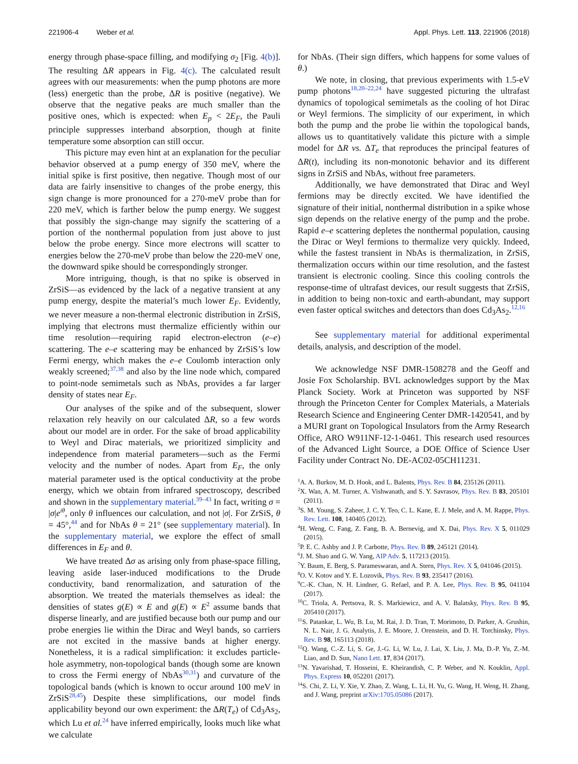221906-4 Weber et al. Appl. Phys. Lett. 113, 221906 (2018)
energy through phase-space filling, and modifying σ<sub>2</sub> [Fig. 4(b)]. The resulting ΔR appears in Fig. 4(c). The calculated result agrees with our measurements: when the pump photons are more (less) energetic than the probe, ΔR is positive (negative). We observe that the negative peaks are much smaller than the positive ones, which is expected: when E<sub>p</sub> < 2E<sub>F</sub>, the Pauli principle suppresses interband absorption, though at finite temperature some absorption can still occur.
This picture may even hint at an explanation for the peculiar behavior observed at a pump energy of 350 meV, where the initial spike is first positive, then negative. Though most of our data are fairly insensitive to changes of the probe energy, this sign change is more pronounced for a 270-meV probe than for 220 meV, which is farther below the pump energy. We suggest that possibly the sign-change may signify the scattering of a portion of the nonthermal population from just above to just below the probe energy. Since more electrons will scatter to energies below the 270-meV probe than below the 220-meV one, the downward spike should be correspondingly stronger.
More intriguing, though, is that no spike is observed in ZrSiS—as evidenced by the lack of a negative transient at any pump energy, despite the material’s much lower E<sub>F</sub>. Evidently, we never measure a non-thermal electronic distribution in ZrSiS, implying that electrons must thermalize efficiently within our time resolution—requiring rapid electron-electron (e–e) scattering. The e–e scattering may be enhanced by ZrSiS’s low Fermi energy, which makes the e–e Coulomb interaction only weakly screened;<sup>37,38</sup> and also by the line node which, compared to point-node semimetals such as NbAs, provides a far larger density of states near E<sub>F</sub>.
Our analyses of the spike and of the subsequent, slower relaxation rely heavily on our calculated ΔR, so a few words about our model are in order. For the sake of broad applicability to Weyl and Dirac materials, we prioritized simplicity and independence from material parameters—such as the Fermi velocity and the number of nodes. Apart from E<sub>F</sub>, the only material parameter used is the optical conductivity at the probe energy, which we obtain from infrared spectroscopy, described and shown in the supplementary material.<sup>39–43</sup> In fact, writing σ = |σ|e<sup>iθ</sup>, only θ influences our calculation, and not |σ|. For ZrSiS, θ = 45°,<sup>44</sup> and for NbAs θ = 21° (see supplementary material). In the supplementary material, we explore the effect of small differences in E<sub>F</sub> and θ.
We have treated Δσ as arising only from phase-space filling, leaving aside laser-induced modifications to the Drude conductivity, band renormalization, and saturation of the absorption. We treated the materials themselves as ideal: the densities of states g(E) ∝ E and g(E) ∝ E<sup>2</sup> assume bands that disperse linearly, and are justified because both our pump and our probe energies lie within the Dirac and Weyl bands, so carriers are not excited in the massive bands at higher energy. Nonetheless, it is a radical simplification: it excludes particle-hole asymmetry, non-topological bands (though some are known to cross the Fermi energy of NbAs<sup>30,31</sup>) and curvature of the topological bands (which is known to occur around 100 meV in ZrSiS<sup>28,45</sup>) Despite these simplifications, our model finds applicability beyond our own experiment: the ΔR(T<sub>e</sub>) of Cd<sub>3</sub>As<sub>2</sub>, which Lu et al.<sup>24</sup> have inferred empirically, looks much like what we calculate
for NbAs. (Their sign differs, which happens for some values of θ.)
We note, in closing, that previous experiments with 1.5-eV pump photons<sup>18,20–22,24</sup> have suggested picturing the ultrafast dynamics of topological semimetals as the cooling of hot Dirac or Weyl fermions. The simplicity of our experiment, in which both the pump and the probe lie within the topological bands, allows us to quantitatively validate this picture with a simple model for ΔR vs. ΔT<sub>e</sub> that reproduces the principal features of ΔR(t), including its non-monotonic behavior and its different signs in ZrSiS and NbAs, without free parameters.
Additionally, we have demonstrated that Dirac and Weyl fermions may be directly excited. We have identified the signature of their initial, nonthermal distribution in a spike whose sign depends on the relative energy of the pump and the probe. Rapid e–e scattering depletes the nonthermal population, causing the Dirac or Weyl fermions to thermalize very quickly. Indeed, while the fastest transient in NbAs is thermalization, in ZrSiS, thermalization occurs within our time resolution, and the fastest transient is electronic cooling. Since this cooling controls the response-time of ultrafast devices, our result suggests that ZrSiS, in addition to being non-toxic and earth-abundant, may support even faster optical switches and detectors than does Cd<sub>3</sub>As<sub>2</sub>.<sup>12,16</sup>
See supplementary material for additional experimental details, analysis, and description of the model.
We acknowledge NSF DMR-1508278 and the Geoff and Josie Fox Scholarship. BVL acknowledges support by the Max Planck Society. Work at Princeton was supported by NSF through the Princeton Center for Complex Materials, a Materials Research Science and Engineering Center DMR-1420541, and by a MURI grant on Topological Insulators from the Army Research Office, ARO W911NF-12-1-0461. This research used resources of the Advanced Light Source, a DOE Office of Science User Facility under Contract No. DE-AC02-05CH11231.
<sup>1</sup> A. A. Burkov, M. D. Hook, and L. Balents, Phys. Rev. B 84, 235126 (2011).
<sup>2</sup> X. Wan, A. M. Turner, A. Vishwanath, and S. Y. Savrasov, Phys. Rev. B 83, 205101 (2011).
<sup>3</sup> S. M. Young, S. Zaheer, J. C. Y. Teo, C. L. Kane, E. J. Mele, and A. M. Rappe, Phys. Rev. Lett. 108, 140405 (2012).
<sup>4</sup>H. Weng, C. Fang, Z. Fang, B. A. Bernevig, and X. Dai, Phys. Rev. X 5, 011029 (2015).
<sup>5</sup> P. E. C. Ashby and J. P. Carbotte, Phys. Rev. B 89, 245121 (2014).
<sup>6</sup> J. M. Shao and G. W. Yang, AIP Adv. 5, 117213 (2015).
<sup>7</sup> Y. Baum, E. Berg, S. Parameswaran, and A. Stern, Phys. Rev. X 5, 041046 (2015).
<sup>8</sup>O. V. Kotov and Y. E. Lozovik, Phys. Rev. B 93, 235417 (2016).
<sup>9</sup>C.-K. Chan, N. H. Lindner, G. Refael, and P. A. Lee, Phys. Rev. B 95, 041104 (2017).
<sup>10</sup>C. Triola, A. Pertsova, R. S. Markiewicz, and A. V. Balatsky, Phys. Rev. B 95, 205410 (2017).
<sup>11</sup> S. Patankar, L. Wu, B. Lu, M. Rai, J. D. Tran, T. Morimoto, D. Parker, A. Grushin, N. L. Nair, J. G. Analytis, J. E. Moore, J. Orenstein, and D. H. Torchinsky, Phys. Rev. B 98, 165113 (2018).
<sup>12</sup> Q. Wang, C.-Z. Li, S. Ge, J.-G. Li, W. Lu, J. Lai, X. Liu, J. Ma, D.-P. Yu, Z.-M. Liao, and D. Sun, Nano Lett. 17, 834 (2017).
<sup>13</sup>N. Yavarishad, T. Hosseini, E. Kheirandish, C. P. Weber, and N. Kouklin, Appl. Phys. Express 10, 052201 (2017).
<sup>14</sup> S. Chi, Z. Li, Y. Xie, Y. Zhao, Z. Wang, L. Li, H. Yu, G. Wang, H. Weng, H. Zhang, and J. Wang, preprint arXiv:1705.05086 (2017).